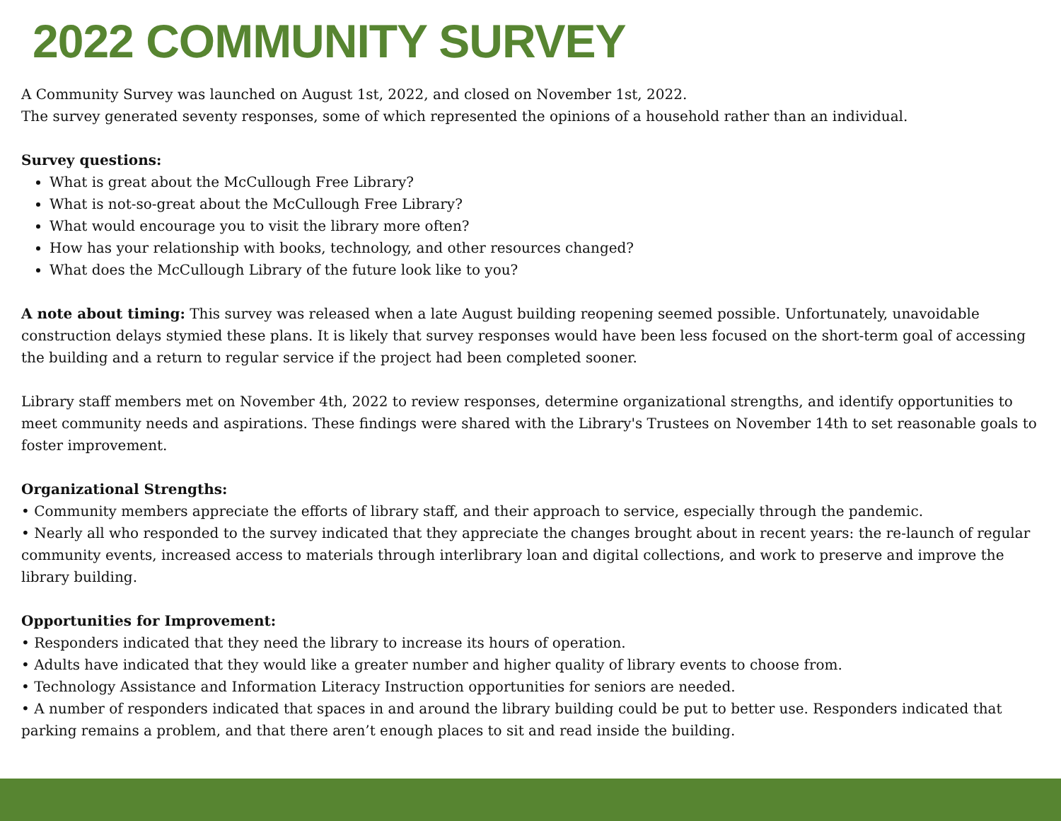2022 COMMUNITY SURVEY
A Community Survey was launched on August 1st, 2022, and closed on November 1st, 2022.
The survey generated seventy responses, some of which represented the opinions of a household rather than an individual.
Survey questions:
What is great about the McCullough Free Library?
What is not-so-great about the McCullough Free Library?
What would encourage you to visit the library more often?
How has your relationship with books, technology, and other resources changed?
What does the McCullough Library of the future look like to you?
A note about timing: This survey was released when a late August building reopening seemed possible. Unfortunately, unavoidable construction delays stymied these plans. It is likely that survey responses would have been less focused on the short-term goal of accessing the building and a return to regular service if the project had been completed sooner.
Library staff members met on November 4th, 2022 to review responses, determine organizational strengths, and identify opportunities to meet community needs and aspirations. These findings were shared with the Library's Trustees on November 14th to set reasonable goals to foster improvement.
Organizational Strengths:
• Community members appreciate the efforts of library staff, and their approach to service, especially through the pandemic.
• Nearly all who responded to the survey indicated that they appreciate the changes brought about in recent years: the re-launch of regular community events, increased access to materials through interlibrary loan and digital collections, and work to preserve and improve the library building.
Opportunities for Improvement:
• Responders indicated that they need the library to increase its hours of operation.
• Adults have indicated that they would like a greater number and higher quality of library events to choose from.
• Technology Assistance and Information Literacy Instruction opportunities for seniors are needed.
• A number of responders indicated that spaces in and around the library building could be put to better use. Responders indicated that parking remains a problem, and that there aren’t enough places to sit and read inside the building.